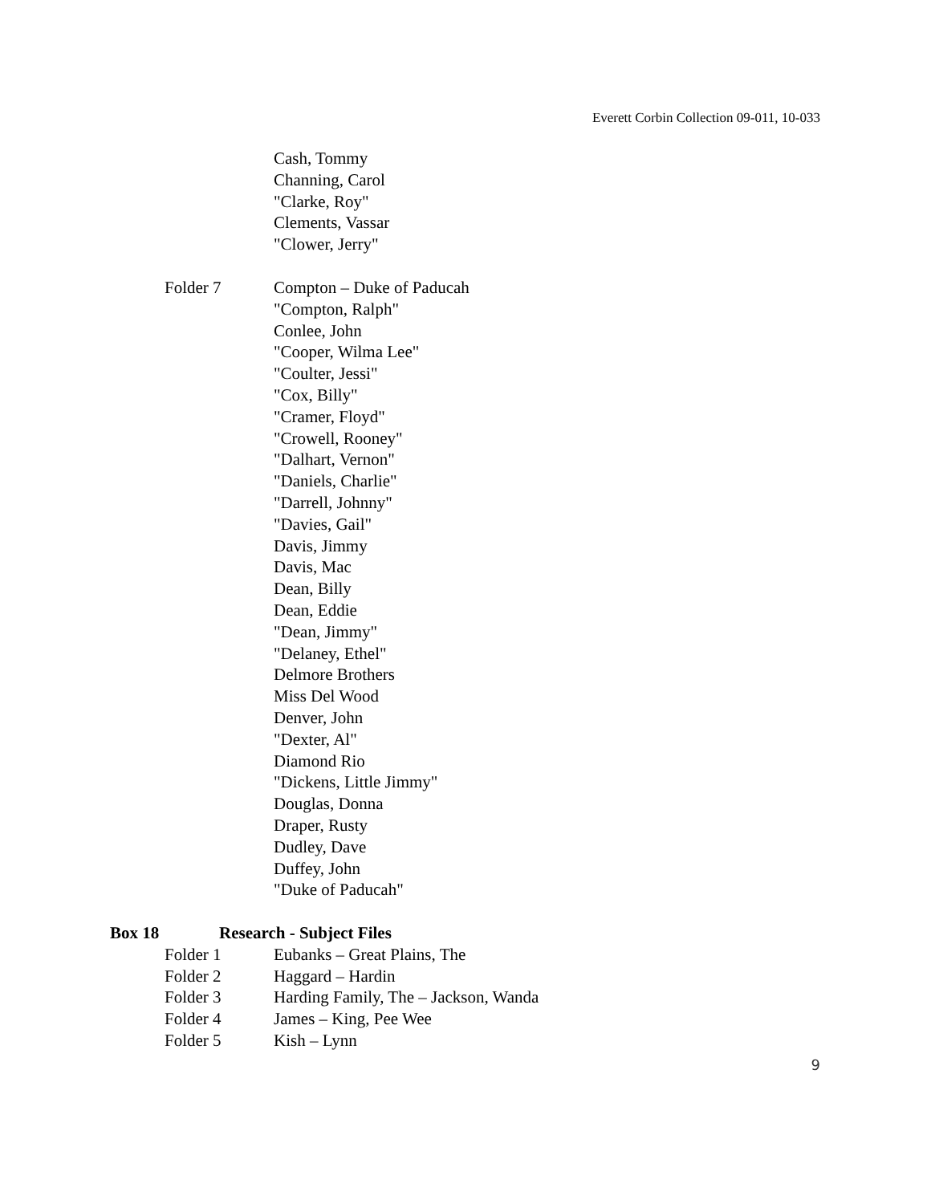Everett Corbin Collection 09-011, 10-033
Cash, Tommy
Channing, Carol
"Clarke, Roy"
Clements, Vassar
"Clower, Jerry"
Folder 7 Compton – Duke of Paducah
"Compton, Ralph"
Conlee, John
"Cooper, Wilma Lee"
"Coulter, Jessi"
"Cox, Billy"
"Cramer, Floyd"
"Crowell, Rooney"
"Dalhart, Vernon"
"Daniels, Charlie"
"Darrell, Johnny"
"Davies, Gail"
Davis, Jimmy
Davis, Mac
Dean, Billy
Dean, Eddie
"Dean, Jimmy"
"Delaney, Ethel"
Delmore Brothers
Miss Del Wood
Denver, John
"Dexter, Al"
Diamond Rio
"Dickens, Little Jimmy"
Douglas, Donna
Draper, Rusty
Dudley, Dave
Duffey, John
"Duke of Paducah"
Box 18 Research - Subject Files
Folder 1 Eubanks – Great Plains, The
Folder 2 Haggard – Hardin
Folder 3 Harding Family, The – Jackson, Wanda
Folder 4 James – King, Pee Wee
Folder 5 Kish – Lynn
9